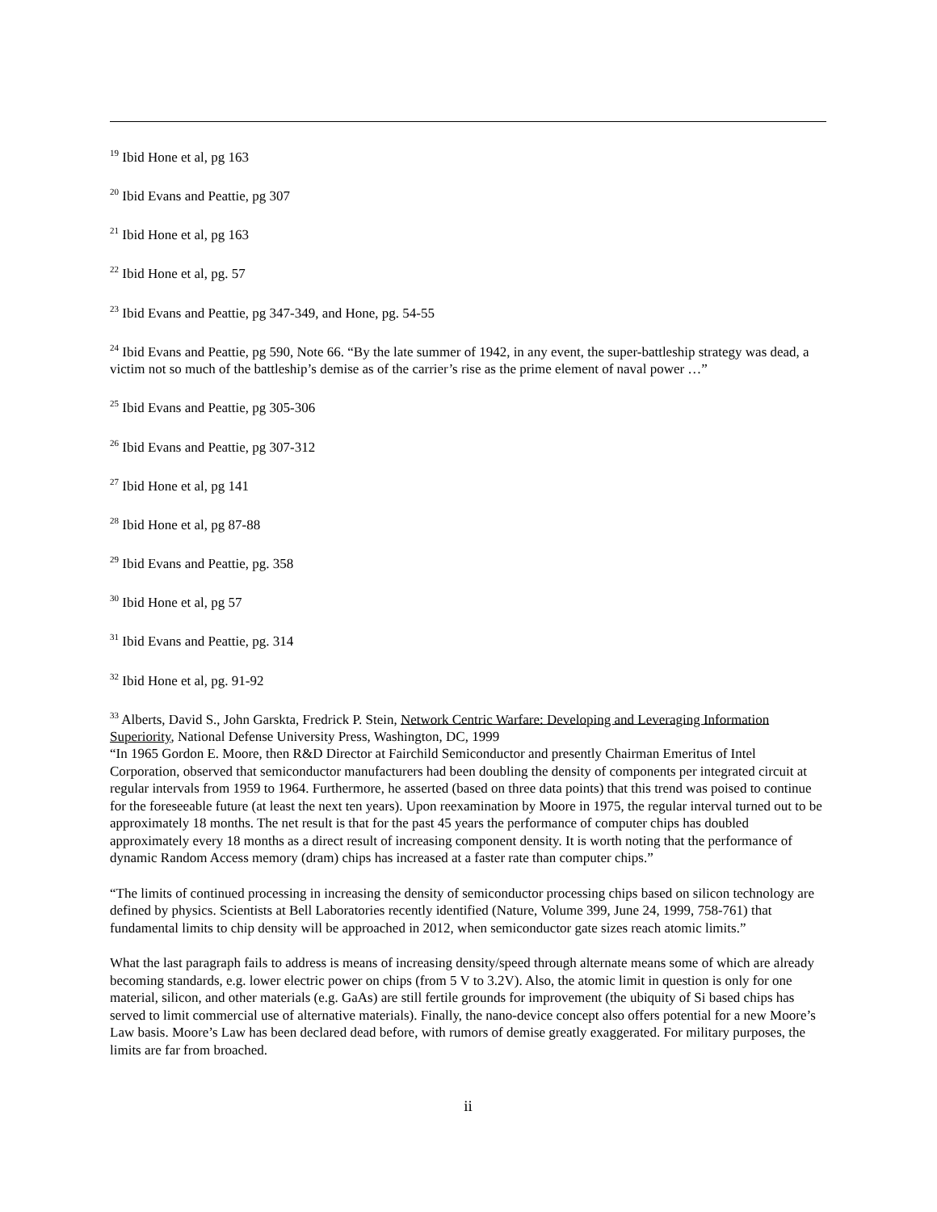<sup>19</sup> Ibid Hone et al, pg 163
<sup>20</sup> Ibid Evans and Peattie, pg 307
<sup>21</sup> Ibid Hone et al, pg 163
<sup>22</sup> Ibid Hone et al, pg. 57
<sup>23</sup> Ibid Evans and Peattie, pg 347-349, and Hone, pg. 54-55
<sup>24</sup> Ibid Evans and Peattie, pg 590, Note 66. “By the late summer of 1942, in any event, the super-battleship strategy was dead, a victim not so much of the battleship’s demise as of the carrier’s rise as the prime element of naval power …”
<sup>25</sup> Ibid Evans and Peattie, pg 305-306
<sup>26</sup> Ibid Evans and Peattie, pg 307-312
<sup>27</sup> Ibid Hone et al, pg 141
<sup>28</sup> Ibid Hone et al, pg 87-88
<sup>29</sup> Ibid Evans and Peattie, pg. 358
<sup>30</sup> Ibid Hone et al, pg 57
<sup>31</sup> Ibid Evans and Peattie, pg. 314
<sup>32</sup> Ibid Hone et al, pg. 91-92
<sup>33</sup> Alberts, David S., John Garskta, Fredrick P. Stein, Network Centric Warfare: Developing and Leveraging Information Superiority, National Defense University Press, Washington, DC, 1999
“In 1965 Gordon E. Moore, then R&D Director at Fairchild Semiconductor and presently Chairman Emeritus of Intel Corporation, observed that semiconductor manufacturers had been doubling the density of components per integrated circuit at regular intervals from 1959 to 1964. Furthermore, he asserted (based on three data points) that this trend was poised to continue for the foreseeable future (at least the next ten years). Upon reexamination by Moore in 1975, the regular interval turned out to be approximately 18 months. The net result is that for the past 45 years the performance of computer chips has doubled approximately every 18 months as a direct result of increasing component density. It is worth noting that the performance of dynamic Random Access memory (dram) chips has increased at a faster rate than computer chips.”
“The limits of continued processing in increasing the density of semiconductor processing chips based on silicon technology are defined by physics. Scientists at Bell Laboratories recently identified (Nature, Volume 399, June 24, 1999, 758-761) that fundamental limits to chip density will be approached in 2012, when semiconductor gate sizes reach atomic limits.”
What the last paragraph fails to address is means of increasing density/speed through alternate means some of which are already becoming standards, e.g. lower electric power on chips (from 5 V to 3.2V). Also, the atomic limit in question is only for one material, silicon, and other materials (e.g. GaAs) are still fertile grounds for improvement (the ubiquity of Si based chips has served to limit commercial use of alternative materials). Finally, the nano-device concept also offers potential for a new Moore’s Law basis. Moore’s Law has been declared dead before, with rumors of demise greatly exaggerated. For military purposes, the limits are far from broached.
ii